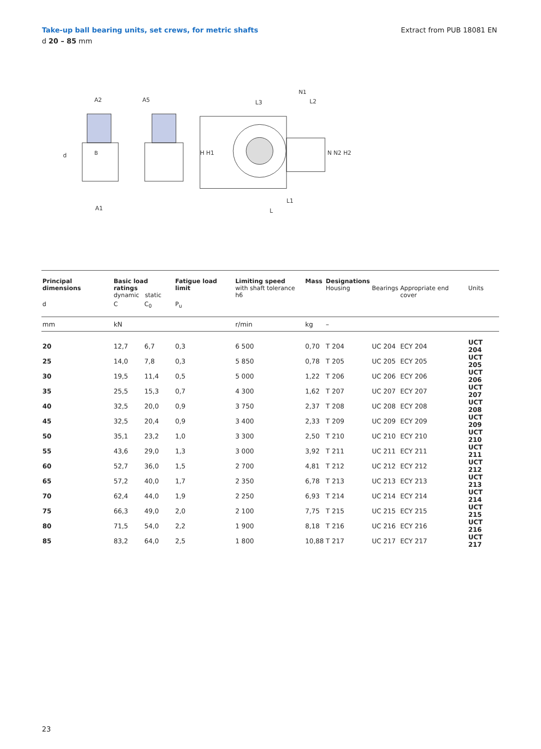Take-up ball bearing units, set crews, for metric shafts
d 20 – 85 mm
Extract from PUB 18081 EN
A2
A1
d
B
A5
H H1
L3
N1
L2
N N2 H2
L1
L
| Principal dimensions | Basic load ratings dynamic static | | Fatigue load limit | Limiting speed with shaft tolerance h6 | Mass | Designations Housing | Bearings | Appropriate end cover | Units |
| --- | --- | --- | --- | --- | --- | --- | --- | --- | --- |
| d | C | C<sub>0</sub> | P<sub>u</sub> | | | | | | |
| mm | kN | | | r/min | kg | – | | | |
| 20 | 12,7 | 6,7 | 0,3 | 6 500 | 0,70 | T 204 | UC 204 | ECY 204 | UCT 204 |
| 25 | 14,0 | 7,8 | 0,3 | 5 850 | 0,78 | T 205 | UC 205 | ECY 205 | UCT 205 |
| 30 | 19,5 | 11,4 | 0,5 | 5 000 | 1,22 | T 206 | UC 206 | ECY 206 | UCT 206 |
| 35 | 25,5 | 15,3 | 0,7 | 4 300 | 1,62 | T 207 | UC 207 | ECY 207 | UCT 207 |
| 40 | 32,5 | 20,0 | 0,9 | 3 750 | 2,37 | T 208 | UC 208 | ECY 208 | UCT 208 |
| 45 | 32,5 | 20,4 | 0,9 | 3 400 | 2,33 | T 209 | UC 209 | ECY 209 | UCT 209 |
| 50 | 35,1 | 23,2 | 1,0 | 3 300 | 2,50 | T 210 | UC 210 | ECY 210 | UCT 210 |
| 55 | 43,6 | 29,0 | 1,3 | 3 000 | 3,92 | T 211 | UC 211 | ECY 211 | UCT 211 |
| 60 | 52,7 | 36,0 | 1,5 | 2 700 | 4,81 | T 212 | UC 212 | ECY 212 | UCT 212 |
| 65 | 57,2 | 40,0 | 1,7 | 2 350 | 6,78 | T 213 | UC 213 | ECY 213 | UCT 213 |
| 70 | 62,4 | 44,0 | 1,9 | 2 250 | 6,93 | T 214 | UC 214 | ECY 214 | UCT 214 |
| 75 | 66,3 | 49,0 | 2,0 | 2 100 | 7,75 | T 215 | UC 215 | ECY 215 | UCT 215 |
| 80 | 71,5 | 54,0 | 2,2 | 1 900 | 8,18 | T 216 | UC 216 | ECY 216 | UCT 216 |
| 85 | 83,2 | 64,0 | 2,5 | 1 800 | 10,88 | T 217 | UC 217 | ECY 217 | UCT 217 |
23